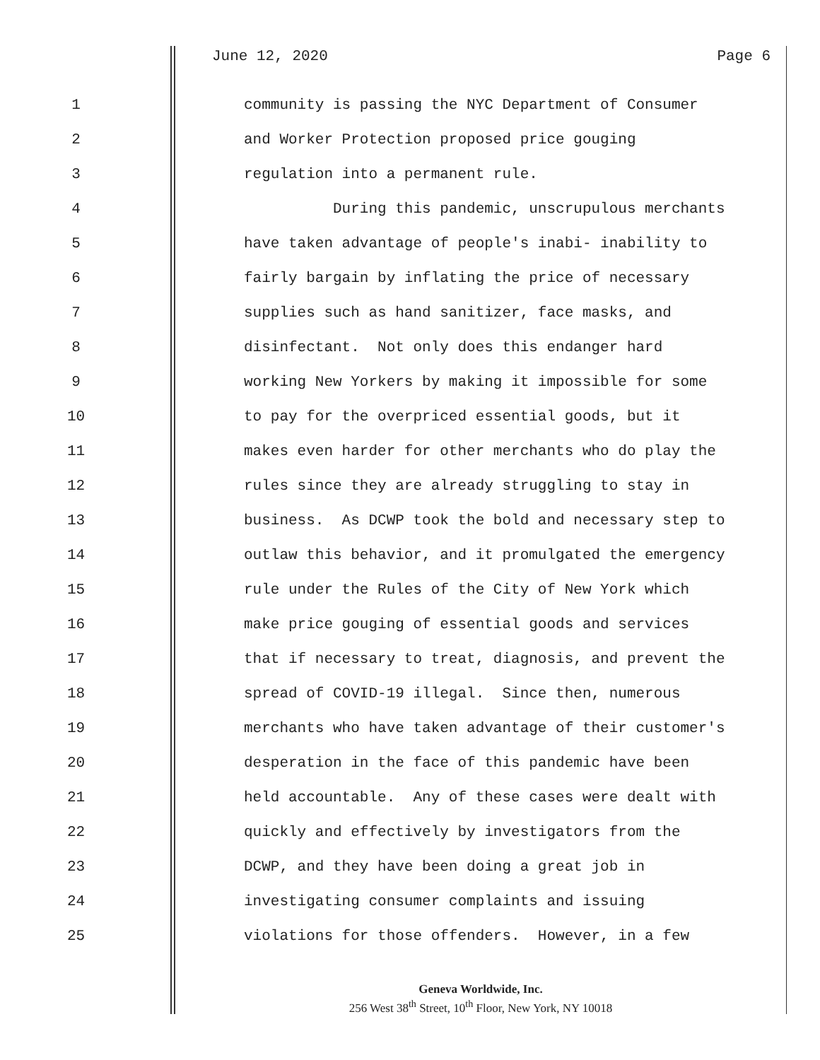June 12, 2020 Page 6
1 community is passing the NYC Department of Consumer
2 and Worker Protection proposed price gouging
3 regulation into a permanent rule.
4 During this pandemic, unscrupulous merchants
5 have taken advantage of people's inabi- inability to
6 fairly bargain by inflating the price of necessary
7 supplies such as hand sanitizer, face masks, and
8 disinfectant. Not only does this endanger hard
9 working New Yorkers by making it impossible for some
10 to pay for the overpriced essential goods, but it
11 makes even harder for other merchants who do play the
12 rules since they are already struggling to stay in
13 business. As DCWP took the bold and necessary step to
14 outlaw this behavior, and it promulgated the emergency
15 rule under the Rules of the City of New York which
16 make price gouging of essential goods and services
17 that if necessary to treat, diagnosis, and prevent the
18 spread of COVID-19 illegal. Since then, numerous
19 merchants who have taken advantage of their customer's
20 desperation in the face of this pandemic have been
21 held accountable. Any of these cases were dealt with
22 quickly and effectively by investigators from the
23 DCWP, and they have been doing a great job in
24 investigating consumer complaints and issuing
25 violations for those offenders. However, in a few
Geneva Worldwide, Inc.
256 West 38<sup>th</sup> Street, 10<sup>th</sup> Floor, New York, NY 10018